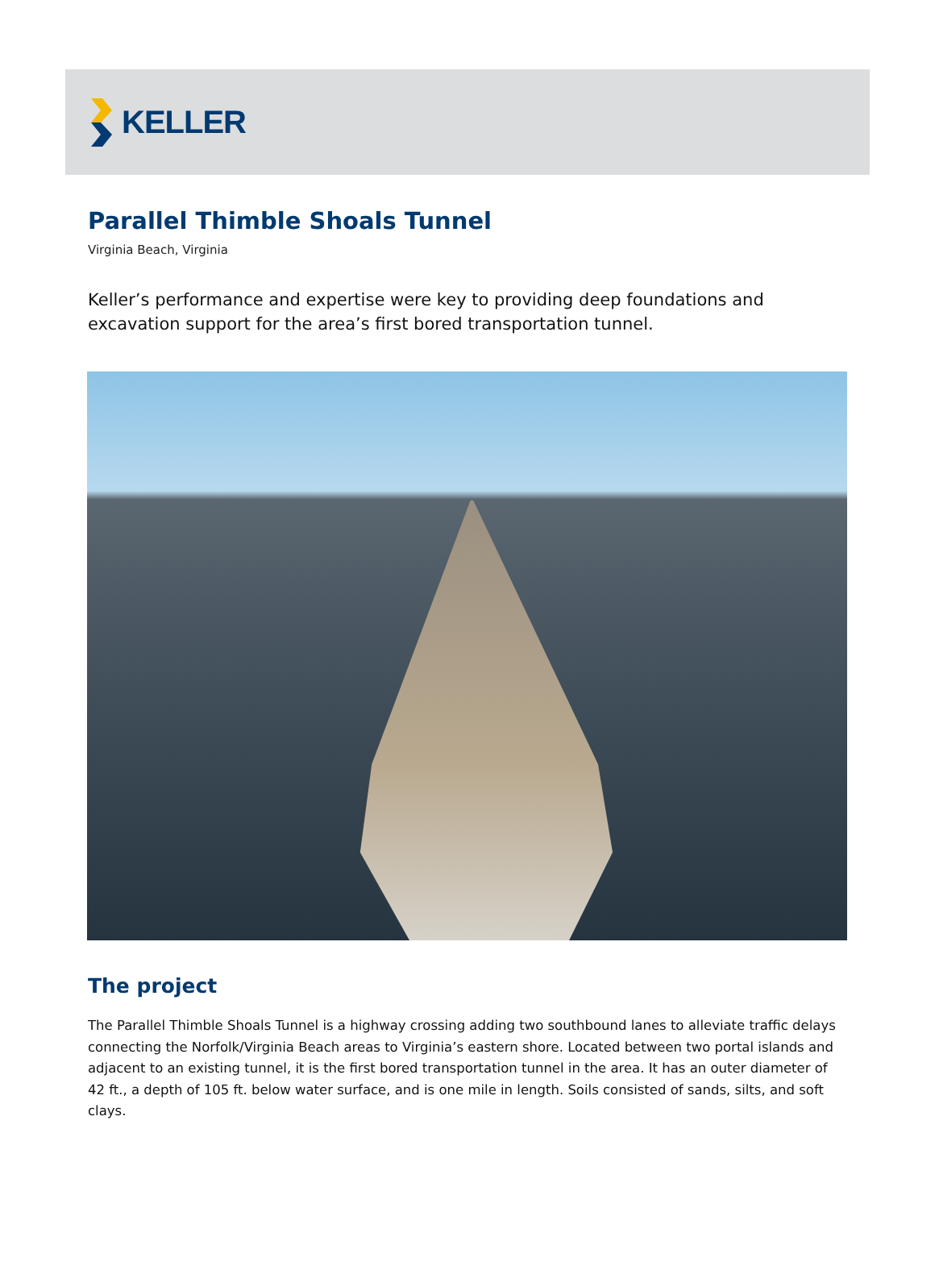KELLER
Parallel Thimble Shoals Tunnel
Virginia Beach, Virginia
Keller’s performance and expertise were key to providing deep foundations and excavation support for the area’s first bored transportation tunnel.
The project
The Parallel Thimble Shoals Tunnel is a highway crossing adding two southbound lanes to alleviate traffic delays connecting the Norfolk/Virginia Beach areas to Virginia’s eastern shore. Located between two portal islands and adjacent to an existing tunnel, it is the first bored transportation tunnel in the area. It has an outer diameter of 42 ft., a depth of 105 ft. below water surface, and is one mile in length. Soils consisted of sands, silts, and soft clays.